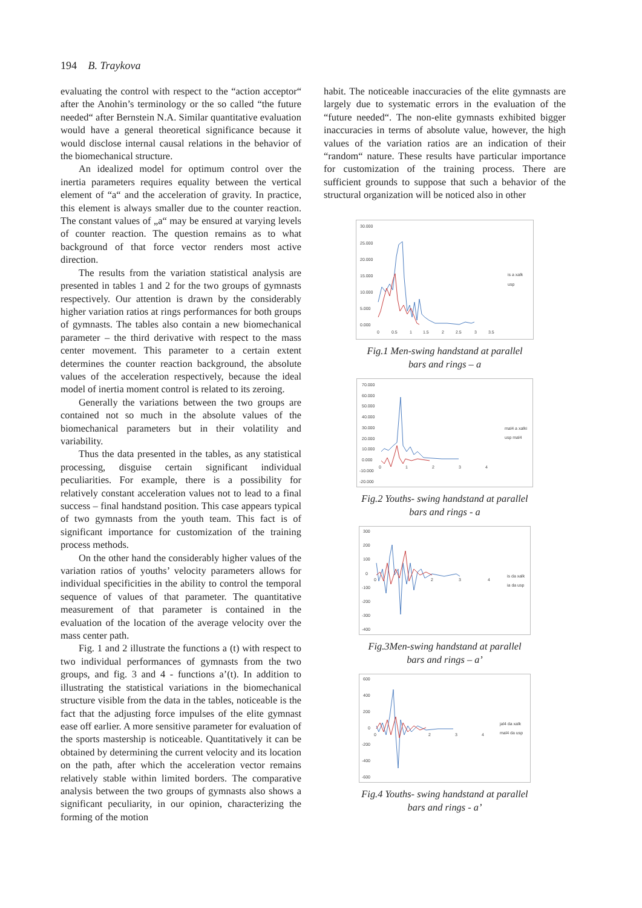194 B. Traykova
evaluating the control with respect to the “action acceptor“ after the Anohin’s terminology or the so called “the future needed“ after Bernstein N.A. Similar quantitative evaluation would have a general theoretical significance because it would disclose internal causal relations in the behavior of the biomechanical structure.
An idealized model for optimum control over the inertia parameters requires equality between the vertical element of “a“ and the acceleration of gravity. In practice, this element is always smaller due to the counter reaction. The constant values of „a“ may be ensured at varying levels of counter reaction. The question remains as to what background of that force vector renders most active direction.
The results from the variation statistical analysis are presented in tables 1 and 2 for the two groups of gymnasts respectively. Our attention is drawn by the considerably higher variation ratios at rings performances for both groups of gymnasts. The tables also contain a new biomechanical parameter – the third derivative with respect to the mass center movement. This parameter to a certain extent determines the counter reaction background, the absolute values of the acceleration respectively, because the ideal model of inertia moment control is related to its zeroing.
Generally the variations between the two groups are contained not so much in the absolute values of the biomechanical parameters but in their volatility and variability.
Thus the data presented in the tables, as any statistical processing, disguise certain significant individual peculiarities. For example, there is a possibility for relatively constant acceleration values not to lead to a final success – final handstand position. This case appears typical of two gymnasts from the youth team. This fact is of significant importance for customization of the training process methods.
On the other hand the considerably higher values of the variation ratios of youths’ velocity parameters allows for individual specificities in the ability to control the temporal sequence of values of that parameter. The quantitative measurement of that parameter is contained in the evaluation of the location of the average velocity over the mass center path.
Fig. 1 and 2 illustrate the functions a (t) with respect to two individual performances of gymnasts from the two groups, and fig. 3 and 4 - functions a’(t). In addition to illustrating the statistical variations in the biomechanical structure visible from the data in the tables, noticeable is the fact that the adjusting force impulses of the elite gymnast ease off earlier. A more sensitive parameter for evaluation of the sports mastership is noticeable. Quantitatively it can be obtained by determining the current velocity and its location on the path, after which the acceleration vector remains relatively stable within limited borders. The comparative analysis between the two groups of gymnasts also shows a significant peculiarity, in our opinion, characterizing the forming of the motion
habit. The noticeable inaccuracies of the elite gymnasts are largely due to systematic errors in the evaluation of the “future needed“. The non-elite gymnasts exhibited bigger inaccuracies in terms of absolute value, however, the high values of the variation ratios are an indication of their “random“ nature. These results have particular importance for customization of the training process. There are sufficient grounds to suppose that such a behavior of the structural organization will be noticed also in other
30.000
25.000
20.000
15.000
10.000
5.000
0.000
0
0.5
1
1.5
2
2.5
3
3.5
is a xalk
usp
Fig.1 Men-swing handstand at parallel
bars and rings – a
70.000
60.000
50.000
40.000
30.000
20.000
10.000
0.000
-10.000
-20.000
0
1
2
3
4
mal4 a xalki
usp mal4
Fig.2 Youths- swing handstand at parallel
bars and rings - a
300
200
100
0
-100
-200
-300
-400
0
2
3
4
is da xalk
ia da usp
Fig.3Men-swing handstand at parallel
bars and rings – a’
600
400
200
0
-200
-400
-600
0
2
3
4
jal4 da xalk
mal4 da usp
Fig.4 Youths- swing handstand at parallel
bars and rings - a’